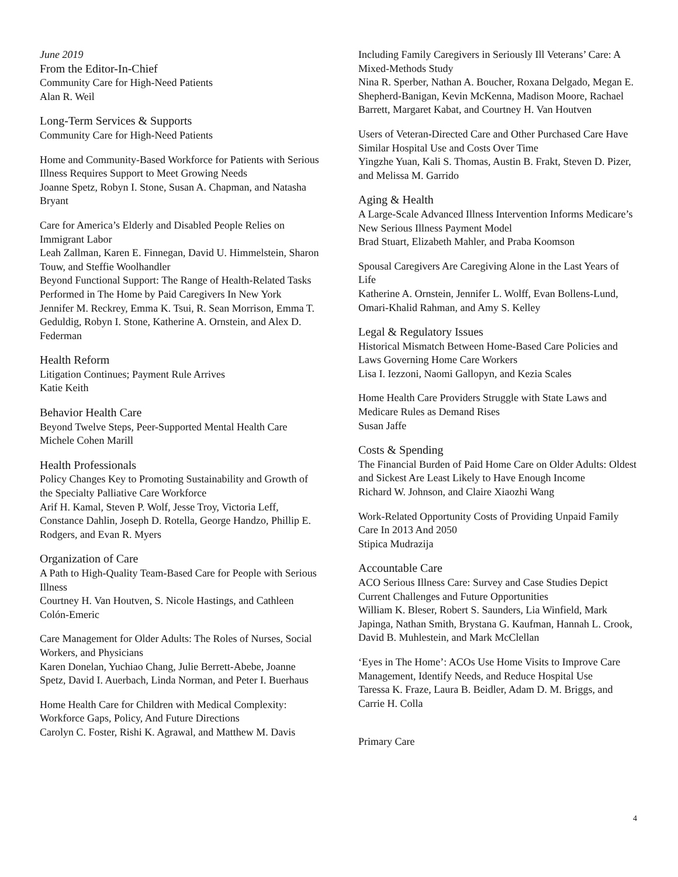June 2019
From the Editor-In-Chief
Community Care for High-Need Patients
Alan R. Weil
Long-Term Services & Supports
Community Care for High-Need Patients
Home and Community-Based Workforce for Patients with Serious Illness Requires Support to Meet Growing Needs
Joanne Spetz, Robyn I. Stone, Susan A. Chapman, and Natasha Bryant
Care for America’s Elderly and Disabled People Relies on Immigrant Labor
Leah Zallman, Karen E. Finnegan, David U. Himmelstein, Sharon Touw, and Steffie Woolhandler
Beyond Functional Support: The Range of Health-Related Tasks Performed in The Home by Paid Caregivers In New York
Jennifer M. Reckrey, Emma K. Tsui, R. Sean Morrison, Emma T. Geduldig, Robyn I. Stone, Katherine A. Ornstein, and Alex D. Federman
Health Reform
Litigation Continues; Payment Rule Arrives
Katie Keith
Behavior Health Care
Beyond Twelve Steps, Peer-Supported Mental Health Care
Michele Cohen Marill
Health Professionals
Policy Changes Key to Promoting Sustainability and Growth of the Specialty Palliative Care Workforce
Arif H. Kamal, Steven P. Wolf, Jesse Troy, Victoria Leff, Constance Dahlin, Joseph D. Rotella, George Handzo, Phillip E. Rodgers, and Evan R. Myers
Organization of Care
A Path to High-Quality Team-Based Care for People with Serious Illness
Courtney H. Van Houtven, S. Nicole Hastings, and Cathleen Colón-Emeric
Care Management for Older Adults: The Roles of Nurses, Social Workers, and Physicians
Karen Donelan, Yuchiao Chang, Julie Berrett-Abebe, Joanne Spetz, David I. Auerbach, Linda Norman, and Peter I. Buerhaus
Home Health Care for Children with Medical Complexity: Workforce Gaps, Policy, And Future Directions
Carolyn C. Foster, Rishi K. Agrawal, and Matthew M. Davis
Including Family Caregivers in Seriously Ill Veterans’ Care: A Mixed-Methods Study
Nina R. Sperber, Nathan A. Boucher, Roxana Delgado, Megan E. Shepherd-Banigan, Kevin McKenna, Madison Moore, Rachael Barrett, Margaret Kabat, and Courtney H. Van Houtven
Users of Veteran-Directed Care and Other Purchased Care Have Similar Hospital Use and Costs Over Time
Yingzhe Yuan, Kali S. Thomas, Austin B. Frakt, Steven D. Pizer, and Melissa M. Garrido
Aging & Health
A Large-Scale Advanced Illness Intervention Informs Medicare’s New Serious Illness Payment Model
Brad Stuart, Elizabeth Mahler, and Praba Koomson
Spousal Caregivers Are Caregiving Alone in the Last Years of Life
Katherine A. Ornstein, Jennifer L. Wolff, Evan Bollens-Lund, Omari-Khalid Rahman, and Amy S. Kelley
Legal & Regulatory Issues
Historical Mismatch Between Home-Based Care Policies and Laws Governing Home Care Workers
Lisa I. Iezzoni, Naomi Gallopyn, and Kezia Scales
Home Health Care Providers Struggle with State Laws and Medicare Rules as Demand Rises
Susan Jaffe
Costs & Spending
The Financial Burden of Paid Home Care on Older Adults: Oldest and Sickest Are Least Likely to Have Enough Income
Richard W. Johnson, and Claire Xiaozhi Wang
Work-Related Opportunity Costs of Providing Unpaid Family Care In 2013 And 2050
Stipica Mudrazija
Accountable Care
ACO Serious Illness Care: Survey and Case Studies Depict Current Challenges and Future Opportunities
William K. Bleser, Robert S. Saunders, Lia Winfield, Mark Japinga, Nathan Smith, Brystana G. Kaufman, Hannah L. Crook, David B. Muhlestein, and Mark McClellan
‘Eyes in The Home’: ACOs Use Home Visits to Improve Care Management, Identify Needs, and Reduce Hospital Use
Taressa K. Fraze, Laura B. Beidler, Adam D. M. Briggs, and Carrie H. Colla
Primary Care
4